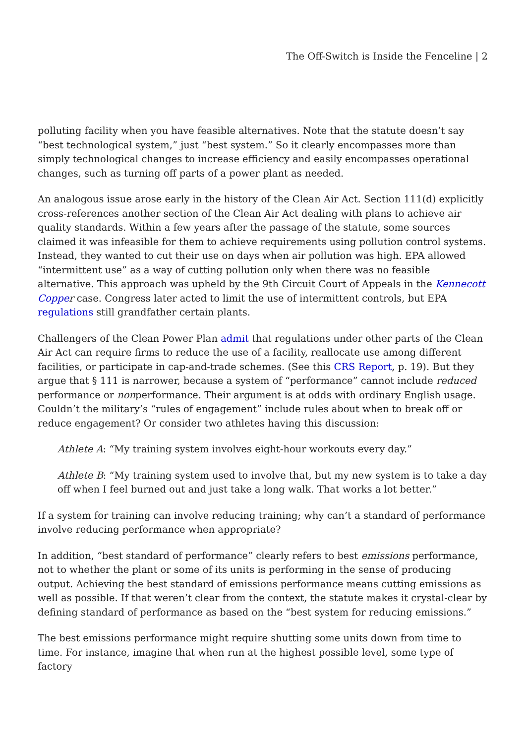The Off-Switch is Inside the Fenceline | 2
polluting facility when you have feasible alternatives. Note that the statute doesn’t say “best technological system,” just “best system.” So it clearly encompasses more than simply technological changes to increase efficiency and easily encompasses operational changes, such as turning off parts of a power plant as needed.
An analogous issue arose early in the history of the Clean Air Act. Section 111(d) explicitly cross-references another section of the Clean Air Act dealing with plans to achieve air quality standards. Within a few years after the passage of the statute, some sources claimed it was infeasible for them to achieve requirements using pollution control systems. Instead, they wanted to cut their use on days when air pollution was high. EPA allowed “intermittent use” as a way of cutting pollution only when there was no feasible alternative. This approach was upheld by the 9th Circuit Court of Appeals in the Kennecott Coppe r case. Congress later acted to limit the use of intermittent controls, but EPA regulations still grandfather certain plants.
Challengers of the Clean Power Plan admit that regulations under other parts of the Clean Air Act can require firms to reduce the use of a facility, reallocate use among different facilities, or participate in cap-and-trade schemes. (See this CRS Report, p. 19). But they argue that § 111 is narrower, because a system of “performance” cannot include reduced performance or nonperformance. Their argument is at odds with ordinary English usage. Couldn’t the military’s “rules of engagement” include rules about when to break off or reduce engagement? Or consider two athletes having this discussion:
Athlete A: “My training system involves eight-hour workouts every day.”
Athlete B: “My training system used to involve that, but my new system is to take a day off when I feel burned out and just take a long walk. That works a lot better.”
If a system for training can involve reducing training; why can’t a standard of performance involve reducing performance when appropriate?
In addition, “best standard of performance” clearly refers to best emissions performance, not to whether the plant or some of its units is performing in the sense of producing output. Achieving the best standard of emissions performance means cutting emissions as well as possible. If that weren’t clear from the context, the statute makes it crystal-clear by defining standard of performance as based on the “best system for reducing emissions.”
The best emissions performance might require shutting some units down from time to time. For instance, imagine that when run at the highest possible level, some type of factory